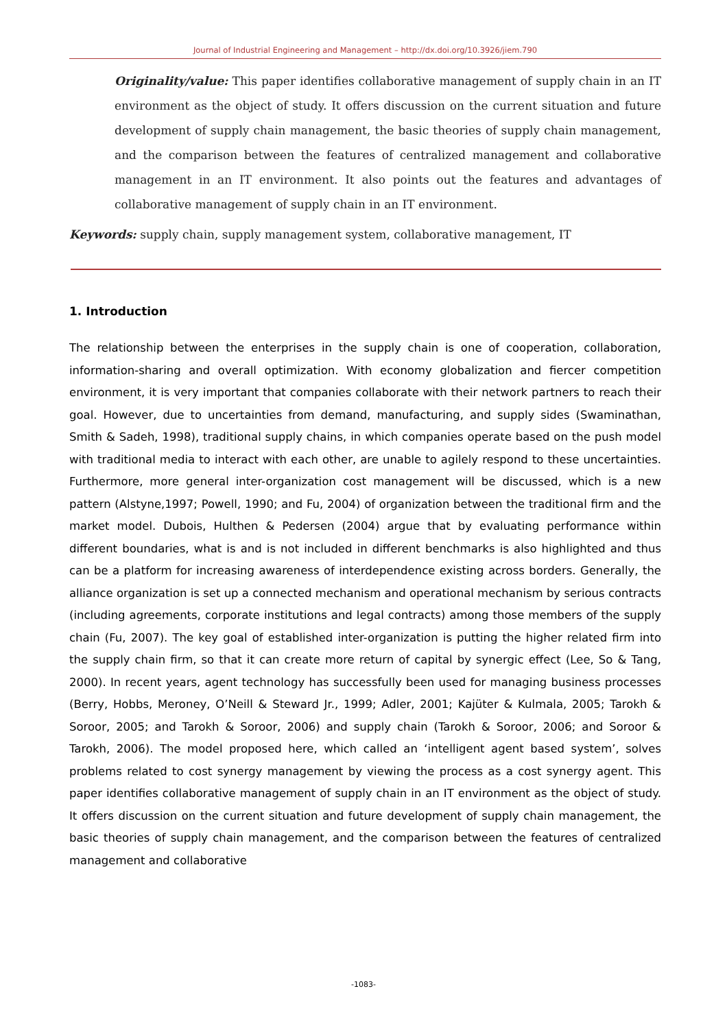Journal of Industrial Engineering and Management – http://dx.doi.org/10.3926/jiem.790
Originality/value: This paper identifies collaborative management of supply chain in an IT environment as the object of study. It offers discussion on the current situation and future development of supply chain management, the basic theories of supply chain management, and the comparison between the features of centralized management and collaborative management in an IT environment. It also points out the features and advantages of collaborative management of supply chain in an IT environment.
Keywords: supply chain, supply management system, collaborative management, IT
1. Introduction
The relationship between the enterprises in the supply chain is one of cooperation, collaboration, information-sharing and overall optimization. With economy globalization and fiercer competition environment, it is very important that companies collaborate with their network partners to reach their goal. However, due to uncertainties from demand, manufacturing, and supply sides (Swaminathan, Smith & Sadeh, 1998), traditional supply chains, in which companies operate based on the push model with traditional media to interact with each other, are unable to agilely respond to these uncertainties. Furthermore, more general inter-organization cost management will be discussed, which is a new pattern (Alstyne,1997; Powell, 1990; and Fu, 2004) of organization between the traditional firm and the market model. Dubois, Hulthen & Pedersen (2004) argue that by evaluating performance within different boundaries, what is and is not included in different benchmarks is also highlighted and thus can be a platform for increasing awareness of interdependence existing across borders. Generally, the alliance organization is set up a connected mechanism and operational mechanism by serious contracts (including agreements, corporate institutions and legal contracts) among those members of the supply chain (Fu, 2007). The key goal of established inter-organization is putting the higher related firm into the supply chain firm, so that it can create more return of capital by synergic effect (Lee, So & Tang, 2000). In recent years, agent technology has successfully been used for managing business processes (Berry, Hobbs, Meroney, O’Neill & Steward Jr., 1999; Adler, 2001; Kajüter & Kulmala, 2005; Tarokh & Soroor, 2005; and Tarokh & Soroor, 2006) and supply chain (Tarokh & Soroor, 2006; and Soroor & Tarokh, 2006). The model proposed here, which called an ‘intelligent agent based system’, solves problems related to cost synergy management by viewing the process as a cost synergy agent. This paper identifies collaborative management of supply chain in an IT environment as the object of study. It offers discussion on the current situation and future development of supply chain management, the basic theories of supply chain management, and the comparison between the features of centralized management and collaborative
-1083-